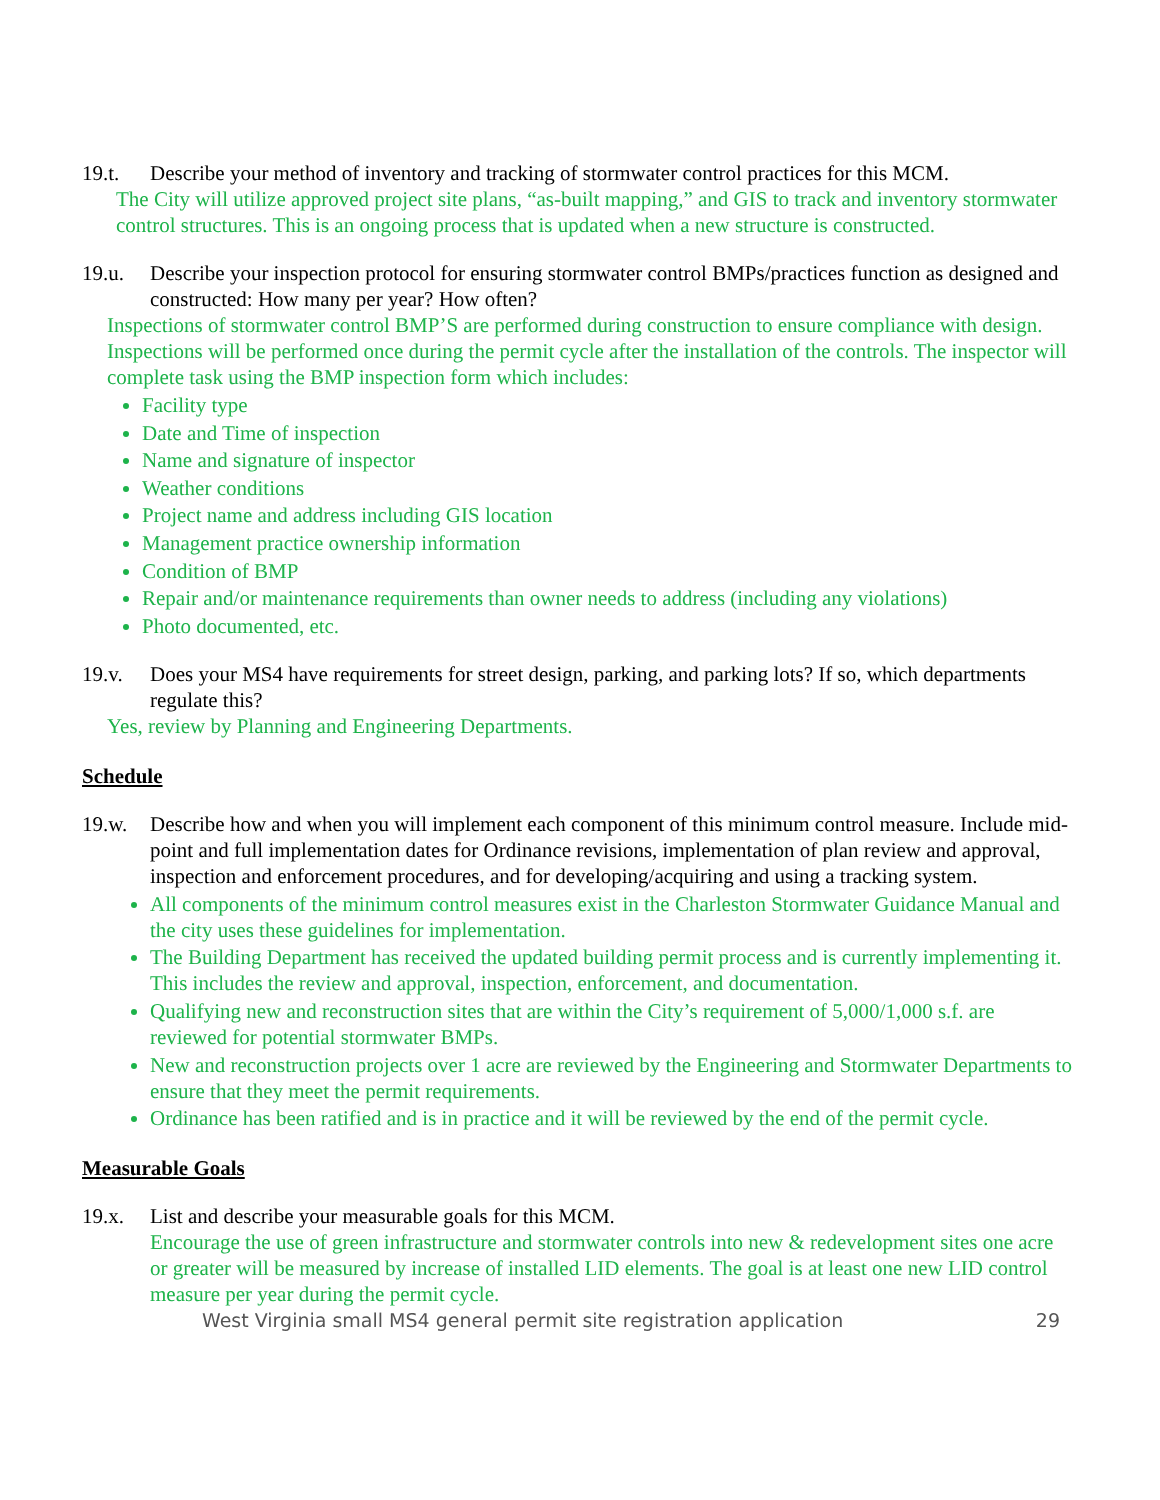19.t. Describe your method of inventory and tracking of stormwater control practices for this MCM.
The City will utilize approved project site plans, “as-built mapping,” and GIS to track and inventory stormwater control structures. This is an ongoing process that is updated when a new structure is constructed.
19.u. Describe your inspection protocol for ensuring stormwater control BMPs/practices function as designed and constructed: How many per year? How often?
Inspections of stormwater control BMP’S are performed during construction to ensure compliance with design. Inspections will be performed once during the permit cycle after the installation of the controls. The inspector will complete task using the BMP inspection form which includes:
Facility type
Date and Time of inspection
Name and signature of inspector
Weather conditions
Project name and address including GIS location
Management practice ownership information
Condition of BMP
Repair and/or maintenance requirements than owner needs to address (including any violations)
Photo documented, etc.
19.v. Does your MS4 have requirements for street design, parking, and parking lots? If so, which departments regulate this?
Yes, review by Planning and Engineering Departments.
Schedule
19.w. Describe how and when you will implement each component of this minimum control measure. Include mid-point and full implementation dates for Ordinance revisions, implementation of plan review and approval, inspection and enforcement procedures, and for developing/acquiring and using a tracking system.
All components of the minimum control measures exist in the Charleston Stormwater Guidance Manual and the city uses these guidelines for implementation.
The Building Department has received the updated building permit process and is currently implementing it. This includes the review and approval, inspection, enforcement, and documentation.
Qualifying new and reconstruction sites that are within the City’s requirement of 5,000/1,000 s.f. are reviewed for potential stormwater BMPs.
New and reconstruction projects over 1 acre are reviewed by the Engineering and Stormwater Departments to ensure that they meet the permit requirements.
Ordinance has been ratified and is in practice and it will be reviewed by the end of the permit cycle.
Measurable Goals
19.x. List and describe your measurable goals for this MCM.
Encourage the use of green infrastructure and stormwater controls into new & redevelopment sites one acre or greater will be measured by increase of installed LID elements. The goal is at least one new LID control measure per year during the permit cycle.
West Virginia small MS4 general permit site registration application 29